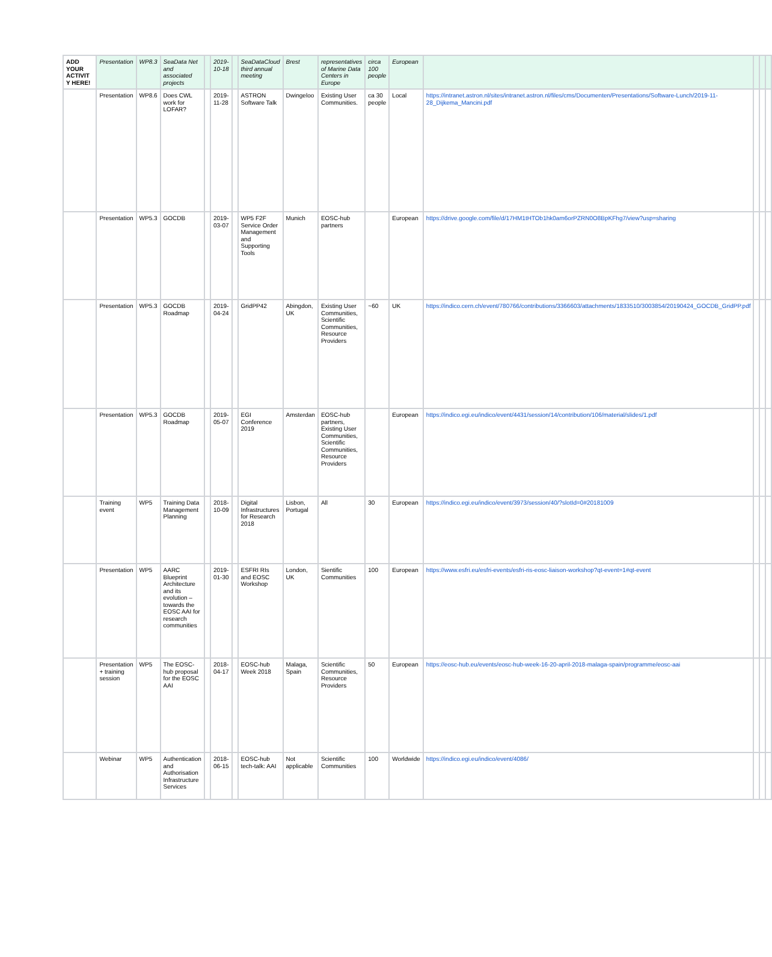| ADD YOUR ACTIVITY HERE! | Presentation | WP8.3 | SeaData Net and associated projects | | 2019-10-18 | | SeaDataCloud third annual meeting | Brest | representatives of Marine Data Centers in Europe | circa 100 people | European | | | | |
| | Presentation | WP8.6 | Does CWL work for LOFAR? | | 2019-11-28 | | ASTRON Software Talk | Dwingeloo | Existing User Communities. | ca 30 people | Local | https://intranet.astron.nl/sites/intranet.astron.nl/files/cms/Documenten/Presentations/Software-Lunch/2019-11-28_Dijkema_Mancini.pdf | | | |
| | Presentation | WP5.3 | GOCDB | | 2019-03-07 | | WP5 F2F Service Order Management and Supporting Tools | Munich | EOSC-hub partners | | European | https://drive.google.com/file/d/17HM1tHTOb1hk0am6orPZRN0O8BpKFhg7/view?usp=sharing | | | |
| | Presentation | WP5.3 | GOCDB Roadmap | | 2019-04-24 | | GridPP42 | Abingdon, UK | Existing User Communities, Scientific Communities, Resource Providers | ~60 | UK | https://indico.cern.ch/event/780766/contributions/3366603/attachments/1833510/3003854/20190424_GOCDB_GridPP.pdf | | | |
| | Presentation | WP5.3 | GOCDB Roadmap | | 2019-05-07 | | EGI Conference 2019 | Amsterdan | EOSC-hub partners, Existing User Communities, Scientific Communities, Resource Providers | | European | https://indico.egi.eu/indico/event/4431/session/14/contribution/106/material/slides/1.pdf | | | |
| | Training event | WP5 | Training Data Management Planning | | 2018-10-09 | | Digital Infrastructures for Research 2018 | Lisbon, Portugal | All | 30 | European | https://indico.egi.eu/indico/event/3973/session/40/?slotId=0#20181009 | | | |
| | Presentation | WP5 | AARC Blueprint Architecture and its evolution – towards the EOSC AAI for research communities | | 2019-01-30 | | ESFRI RIs and EOSC Workshop | London, UK | Sientific Communities | 100 | European | https://www.esfri.eu/esfri-events/esfri-ris-eosc-liaison-workshop?qt-event=1#qt-event | | | |
| | Presentation + training session | WP5 | The EOSC-hub proposal for the EOSC AAI | | 2018-04-17 | | EOSC-hub Week 2018 | Malaga, Spain | Scientific Communities, Resource Providers | 50 | European | https://eosc-hub.eu/events/eosc-hub-week-16-20-april-2018-malaga-spain/programme/eosc-aai | | | |
| | Webinar | WP5 | Authentication and Authorisation Infrastructure Services | | 2018-06-15 | | EOSC-hub tech-talk: AAI | Not applicable | Scientific Communities | 100 | Worldwide | https://indico.egi.eu/indico/event/4086/ | | | |